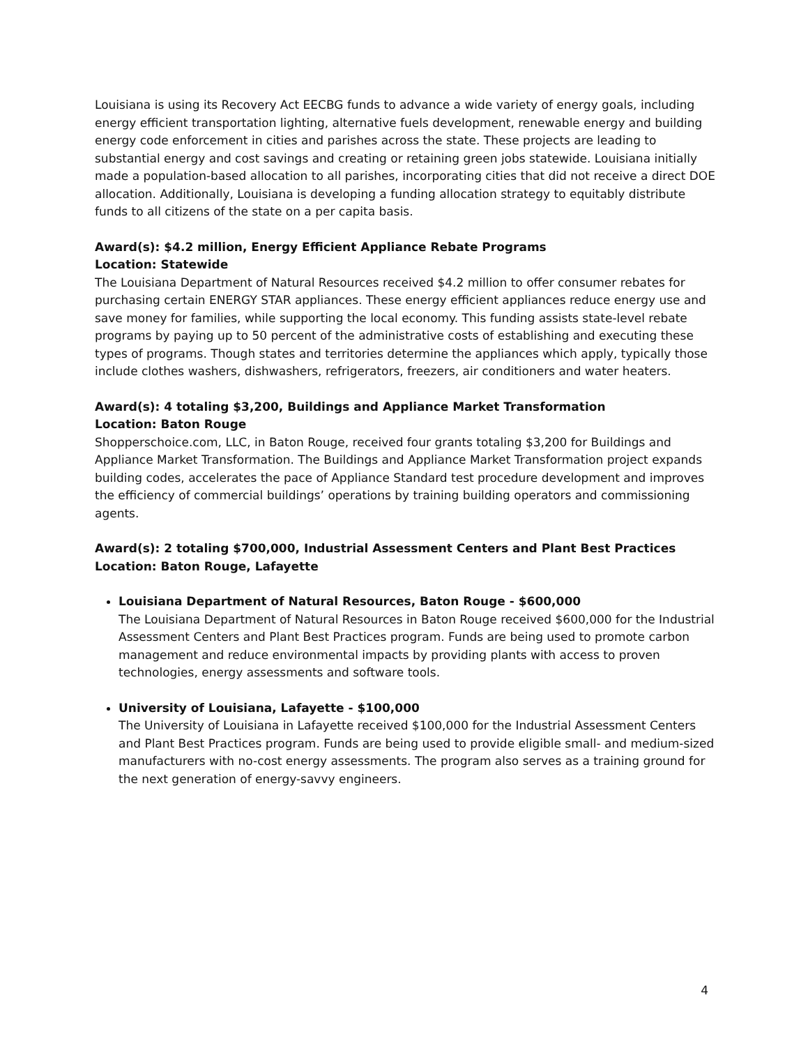Louisiana is using its Recovery Act EECBG funds to advance a wide variety of energy goals, including energy efficient transportation lighting, alternative fuels development, renewable energy and building energy code enforcement in cities and parishes across the state. These projects are leading to substantial energy and cost savings and creating or retaining green jobs statewide. Louisiana initially made a population-based allocation to all parishes, incorporating cities that did not receive a direct DOE allocation. Additionally, Louisiana is developing a funding allocation strategy to equitably distribute funds to all citizens of the state on a per capita basis.
Award(s): $4.2 million, Energy Efficient Appliance Rebate Programs
Location: Statewide
The Louisiana Department of Natural Resources received $4.2 million to offer consumer rebates for purchasing certain ENERGY STAR appliances. These energy efficient appliances reduce energy use and save money for families, while supporting the local economy. This funding assists state-level rebate programs by paying up to 50 percent of the administrative costs of establishing and executing these types of programs. Though states and territories determine the appliances which apply, typically those include clothes washers, dishwashers, refrigerators, freezers, air conditioners and water heaters.
Award(s): 4 totaling $3,200, Buildings and Appliance Market Transformation
Location: Baton Rouge
Shopperschoice.com, LLC, in Baton Rouge, received four grants totaling $3,200 for Buildings and Appliance Market Transformation. The Buildings and Appliance Market Transformation project expands building codes, accelerates the pace of Appliance Standard test procedure development and improves the efficiency of commercial buildings’ operations by training building operators and commissioning agents.
Award(s): 2 totaling $700,000, Industrial Assessment Centers and Plant Best Practices
Location: Baton Rouge, Lafayette
Louisiana Department of Natural Resources, Baton Rouge - $600,000
The Louisiana Department of Natural Resources in Baton Rouge received $600,000 for the Industrial Assessment Centers and Plant Best Practices program. Funds are being used to promote carbon management and reduce environmental impacts by providing plants with access to proven technologies, energy assessments and software tools.
University of Louisiana, Lafayette - $100,000
The University of Louisiana in Lafayette received $100,000 for the Industrial Assessment Centers and Plant Best Practices program. Funds are being used to provide eligible small- and medium-sized manufacturers with no-cost energy assessments. The program also serves as a training ground for the next generation of energy-savvy engineers.
4